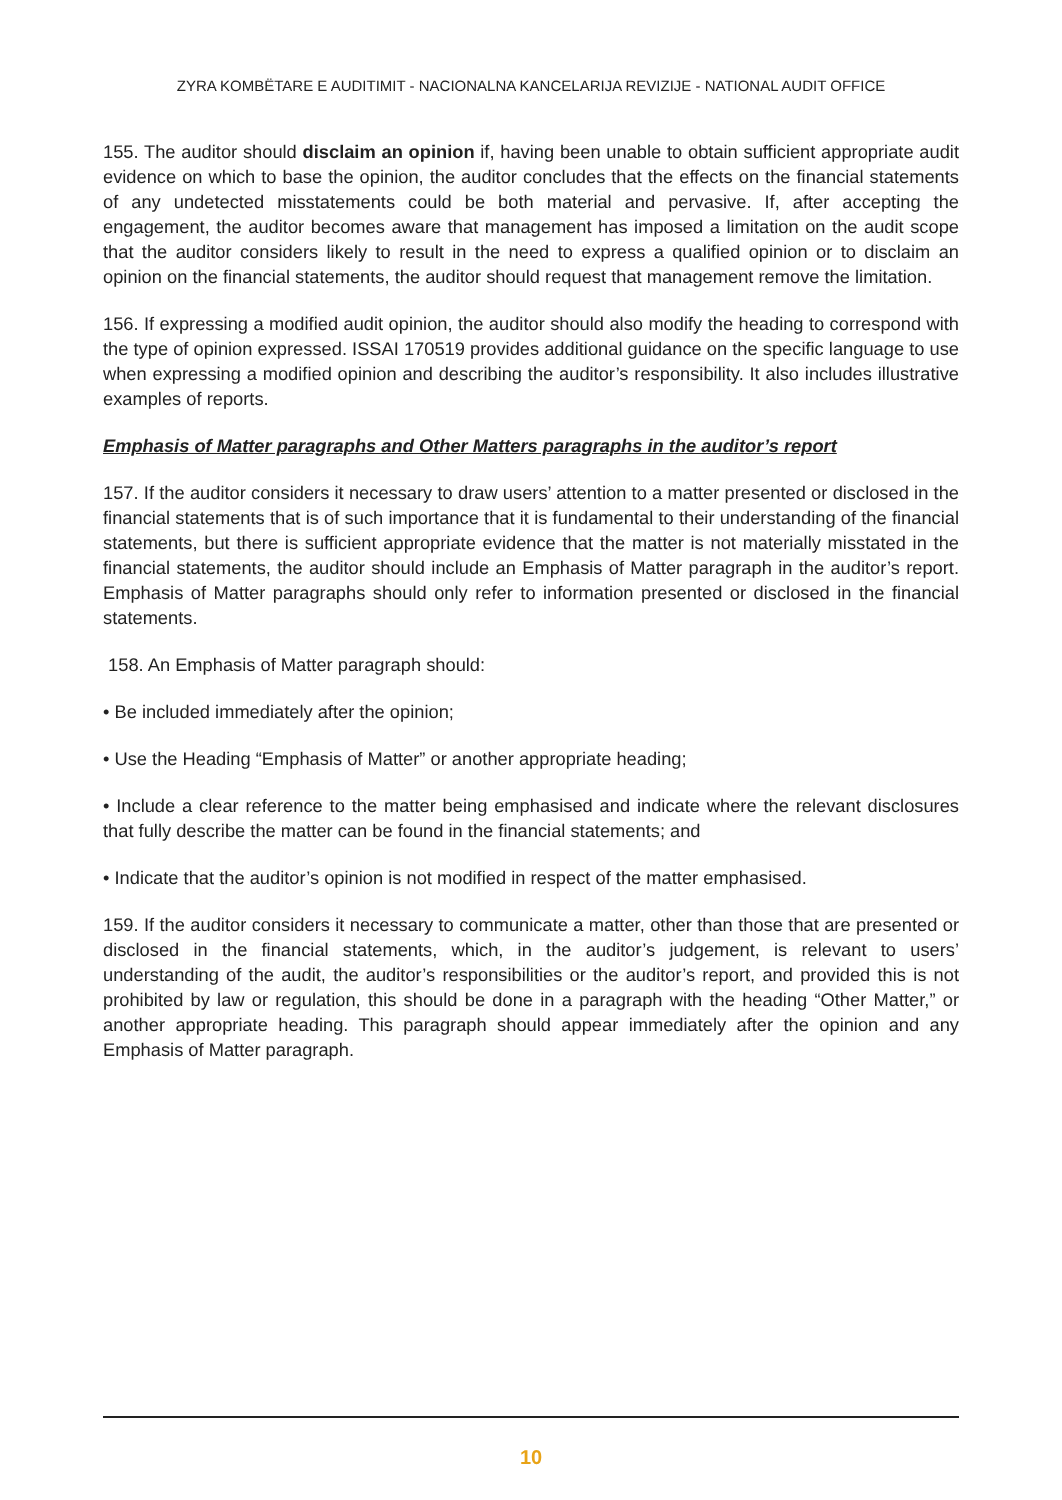ZYRA KOMBËTARE E AUDITIMIT - NACIONALNA KANCELARIJA REVIZIJE - NATIONAL AUDIT OFFICE
155. The auditor should disclaim an opinion if, having been unable to obtain sufficient appropriate audit evidence on which to base the opinion, the auditor concludes that the effects on the financial statements of any undetected misstatements could be both material and pervasive. If, after accepting the engagement, the auditor becomes aware that management has imposed a limitation on the audit scope that the auditor considers likely to result in the need to express a qualified opinion or to disclaim an opinion on the financial statements, the auditor should request that management remove the limitation.
156. If expressing a modified audit opinion, the auditor should also modify the heading to correspond with the type of opinion expressed. ISSAI 170519 provides additional guidance on the specific language to use when expressing a modified opinion and describing the auditor’s responsibility. It also includes illustrative examples of reports.
Emphasis of Matter paragraphs and Other Matters paragraphs in the auditor’s report
157. If the auditor considers it necessary to draw users’ attention to a matter presented or disclosed in the financial statements that is of such importance that it is fundamental to their understanding of the financial statements, but there is sufficient appropriate evidence that the matter is not materially misstated in the financial statements, the auditor should include an Emphasis of Matter paragraph in the auditor’s report. Emphasis of Matter paragraphs should only refer to information presented or disclosed in the financial statements.
158. An Emphasis of Matter paragraph should:
• Be included immediately after the opinion;
• Use the Heading “Emphasis of Matter” or another appropriate heading;
• Include a clear reference to the matter being emphasised and indicate where the relevant disclosures that fully describe the matter can be found in the financial statements; and
• Indicate that the auditor’s opinion is not modified in respect of the matter emphasised.
159. If the auditor considers it necessary to communicate a matter, other than those that are presented or disclosed in the financial statements, which, in the auditor’s judgement, is relevant to users’ understanding of the audit, the auditor’s responsibilities or the auditor’s report, and provided this is not prohibited by law or regulation, this should be done in a paragraph with the heading “Other Matter,” or another appropriate heading. This paragraph should appear immediately after the opinion and any Emphasis of Matter paragraph.
10